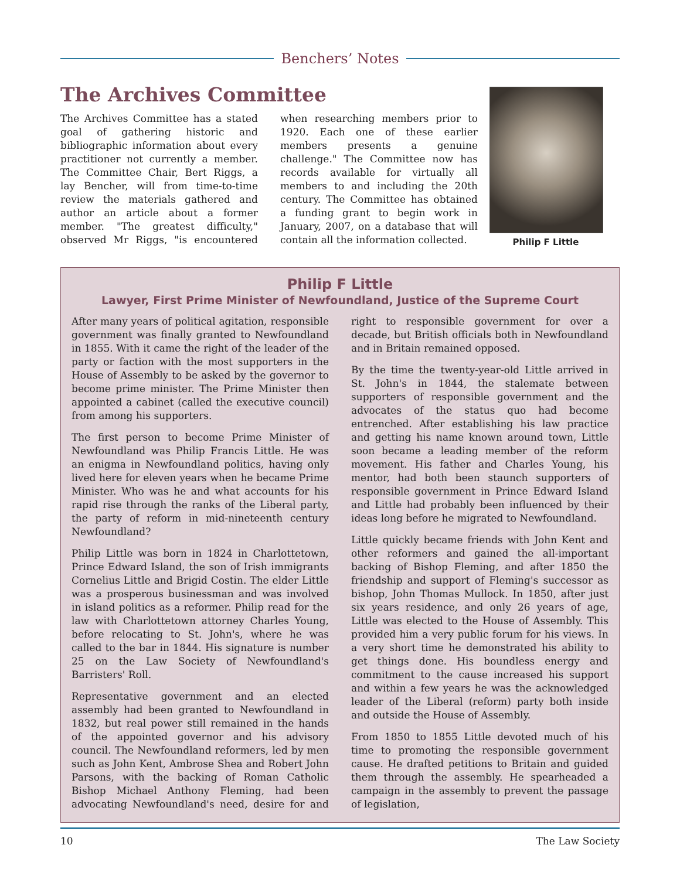Benchers’ Notes
The Archives Committee
The Archives Committee has a stated goal of gathering historic and bibliographic information about every practitioner not currently a member. The Committee Chair, Bert Riggs, a lay Bencher, will from time-to-time review the materials gathered and author an article about a former member. "The greatest difficulty," observed Mr Riggs, "is encountered when researching members prior to 1920. Each one of these earlier members presents a genuine challenge." The Committee now has records available for virtually all members to and including the 20th century. The Committee has obtained a funding grant to begin work in January, 2007, on a database that will contain all the information collected.
Philip F Little
Philip F Little
Lawyer, First Prime Minister of Newfoundland, Justice of the Supreme Court
After many years of political agitation, responsible government was finally granted to Newfoundland in 1855. With it came the right of the leader of the party or faction with the most supporters in the House of Assembly to be asked by the governor to become prime minister. The Prime Minister then appointed a cabinet (called the executive council) from among his supporters.
The first person to become Prime Minister of Newfoundland was Philip Francis Little. He was an enigma in Newfoundland politics, having only lived here for eleven years when he became Prime Minister. Who was he and what accounts for his rapid rise through the ranks of the Liberal party, the party of reform in mid-nineteenth century Newfoundland?
Philip Little was born in 1824 in Charlottetown, Prince Edward Island, the son of Irish immigrants Cornelius Little and Brigid Costin. The elder Little was a prosperous businessman and was involved in island politics as a reformer. Philip read for the law with Charlottetown attorney Charles Young, before relocating to St. John's, where he was called to the bar in 1844. His signature is number 25 on the Law Society of Newfoundland's Barristers' Roll.
Representative government and an elected assembly had been granted to Newfoundland in 1832, but real power still remained in the hands of the appointed governor and his advisory council. The Newfoundland reformers, led by men such as John Kent, Ambrose Shea and Robert John Parsons, with the backing of Roman Catholic Bishop Michael Anthony Fleming, had been advocating Newfoundland's need, desire for and right to responsible government for over a decade, but British officials both in Newfoundland and in Britain remained opposed.
By the time the twenty-year-old Little arrived in St. John's in 1844, the stalemate between supporters of responsible government and the advocates of the status quo had become entrenched. After establishing his law practice and getting his name known around town, Little soon became a leading member of the reform movement. His father and Charles Young, his mentor, had both been staunch supporters of responsible government in Prince Edward Island and Little had probably been influenced by their ideas long before he migrated to Newfoundland.
Little quickly became friends with John Kent and other reformers and gained the all-important backing of Bishop Fleming, and after 1850 the friendship and support of Fleming's successor as bishop, John Thomas Mullock. In 1850, after just six years residence, and only 26 years of age, Little was elected to the House of Assembly. This provided him a very public forum for his views. In a very short time he demonstrated his ability to get things done. His boundless energy and commitment to the cause increased his support and within a few years he was the acknowledged leader of the Liberal (reform) party both inside and outside the House of Assembly.
From 1850 to 1855 Little devoted much of his time to promoting the responsible government cause. He drafted petitions to Britain and guided them through the assembly. He spearheaded a campaign in the assembly to prevent the passage of legislation,
10 The Law Society